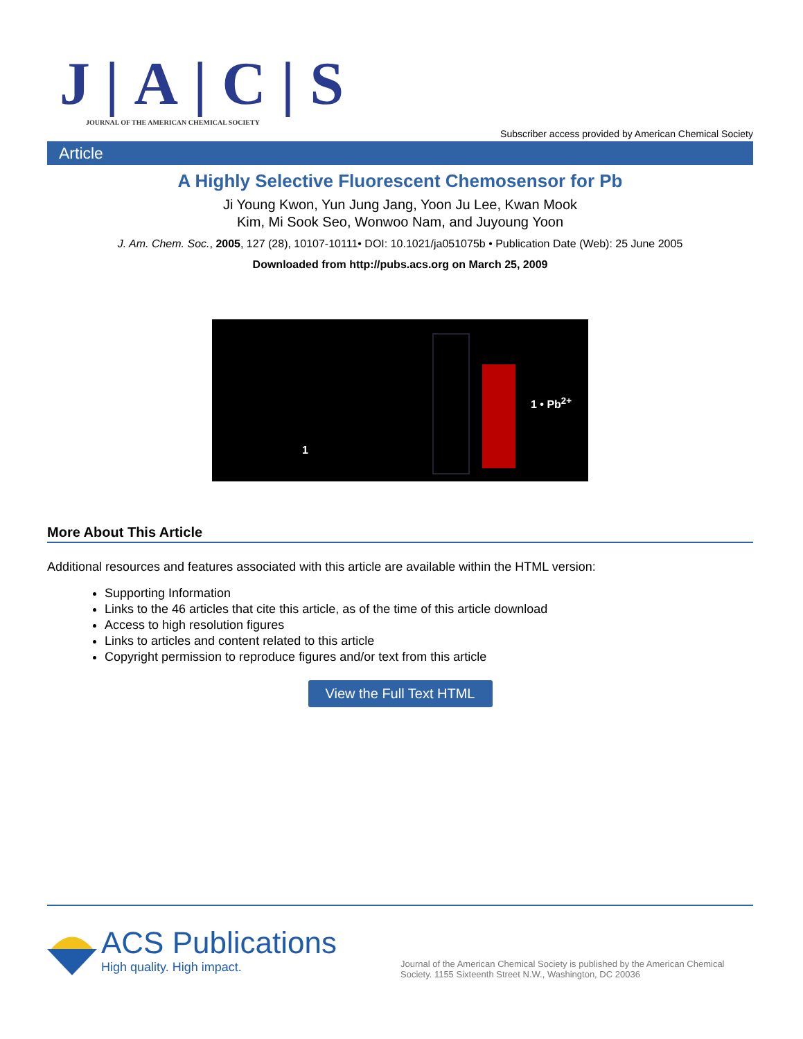J|A|C|S
JOURNAL OF THE AMERICAN CHEMICAL SOCIETY
Subscriber access provided by American Chemical Society
Article
A Highly Selective Fluorescent Chemosensor for Pb
Ji Young Kwon, Yun Jung Jang, Yoon Ju Lee, Kwan Mook
Kim, Mi Sook Seo, Wonwoo Nam, and Juyoung Yoon
J. Am. Chem. Soc., 2005, 127 (28), 10107-10111• DOI: 10.1021/ja051075b • Publication Date (Web): 25 June 2005
Downloaded from http://pubs.acs.org on March 25, 2009
1
1 • Pb<sup>2+</sup>
More About This Article
Additional resources and features associated with this article are available within the HTML version:
Supporting Information
Links to the 46 articles that cite this article, as of the time of this article download
Access to high resolution figures
Links to articles and content related to this article
Copyright permission to reproduce figures and/or text from this article
View the Full Text HTML
ACS Publications
High quality. High impact.
Journal of the American Chemical Society is published by the American Chemical Society. 1155 Sixteenth Street N.W., Washington, DC 20036